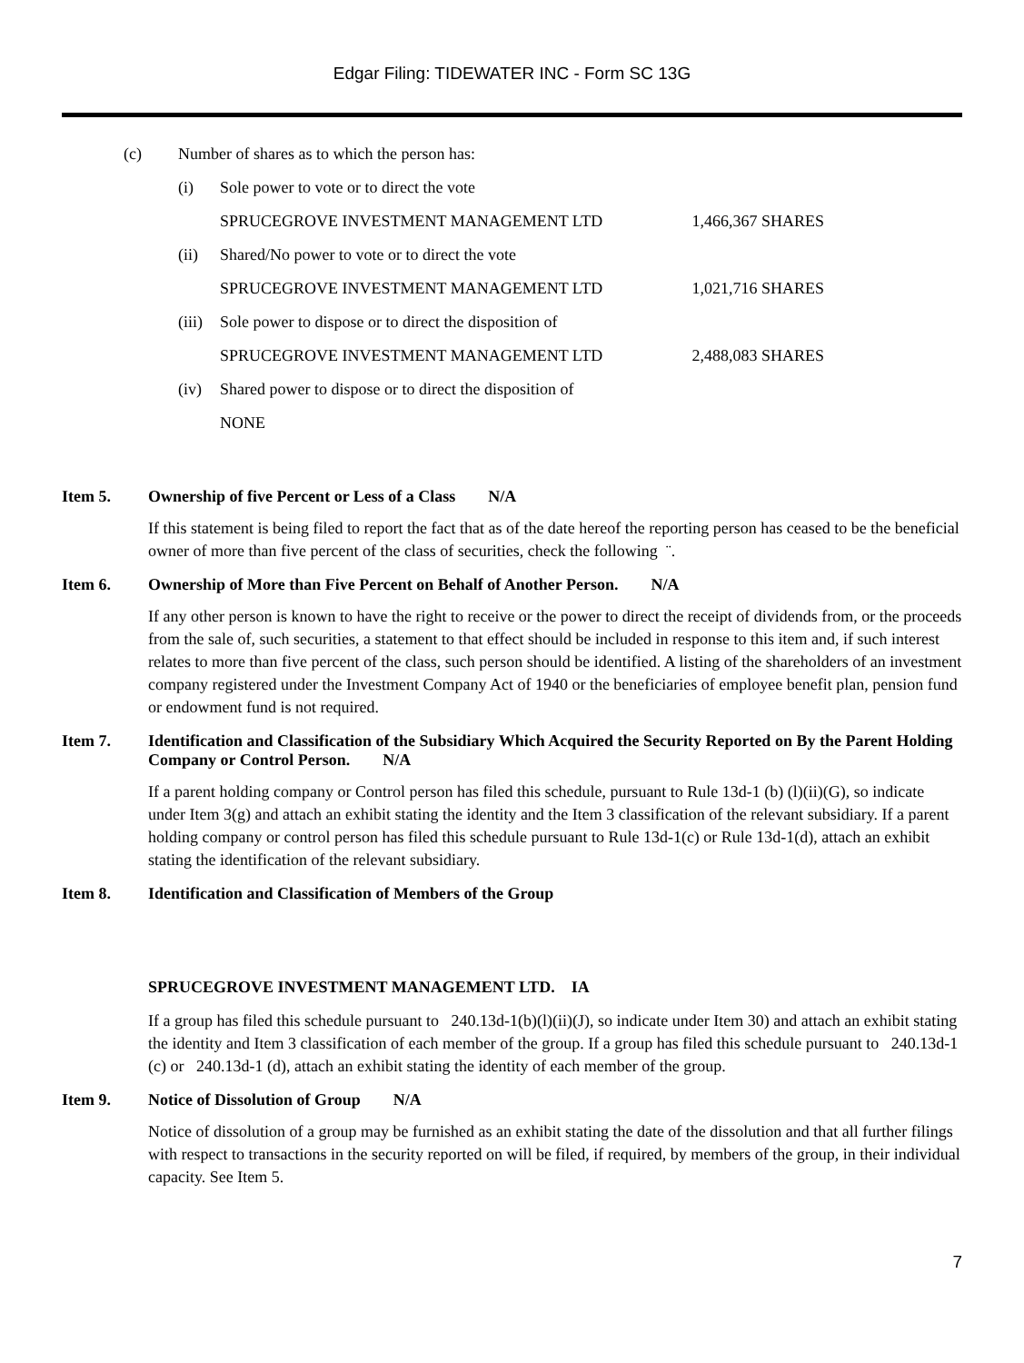Edgar Filing: TIDEWATER INC - Form SC 13G
(c) Number of shares as to which the person has:
(i) Sole power to vote or to direct the vote
SPRUCEGROVE INVESTMENT MANAGEMENT LTD 1,466,367 SHARES
(ii) Shared/No power to vote or to direct the vote
SPRUCEGROVE INVESTMENT MANAGEMENT LTD 1,021,716 SHARES
(iii)
Sole power to dispose or to direct the disposition of
SPRUCEGROVE INVESTMENT MANAGEMENT LTD 2,488,083 SHARES
(iv) Shared power to dispose or to direct the disposition of
NONE
Item 5. Ownership of five Percent or Less of a Class N/A
If this statement is being filed to report the fact that as of the date hereof the reporting person has ceased to be the beneficial owner of more than five percent of the class of securities, check the following ¨.
Item 6. Ownership of More than Five Percent on Behalf of Another Person. N/A
If any other person is known to have the right to receive or the power to direct the receipt of dividends from, or the proceeds from the sale of, such securities, a statement to that effect should be included in response to this item and, if such interest relates to more than five percent of the class, such person should be identified. A listing of the shareholders of an investment company registered under the Investment Company Act of 1940 or the beneficiaries of employee benefit plan, pension fund or endowment fund is not required.
Item 7. Identification and Classification of the Subsidiary Which Acquired the Security Reported on By the Parent Holding Company or Control Person. N/A
If a parent holding company or Control person has filed this schedule, pursuant to Rule 13d-1 (b) (l)(ii)(G), so indicate under Item 3(g) and attach an exhibit stating the identity and the Item 3 classification of the relevant subsidiary. If a parent holding company or control person has filed this schedule pursuant to Rule 13d-1(c) or Rule 13d-1(d), attach an exhibit stating the identification of the relevant subsidiary.
Item 8. Identification and Classification of Members of the Group
SPRUCEGROVE INVESTMENT MANAGEMENT LTD. IA
If a group has filed this schedule pursuant to 240.13d-1(b)(l)(ii)(J), so indicate under Item 30) and attach an exhibit stating the identity and Item 3 classification of each member of the group. If a group has filed this schedule pursuant to 240.13d-1 (c) or 240.13d-1 (d), attach an exhibit stating the identity of each member of the group.
Item 9. Notice of Dissolution of Group N/A
Notice of dissolution of a group may be furnished as an exhibit stating the date of the dissolution and that all further filings with respect to transactions in the security reported on will be filed, if required, by members of the group, in their individual capacity. See Item 5.
7